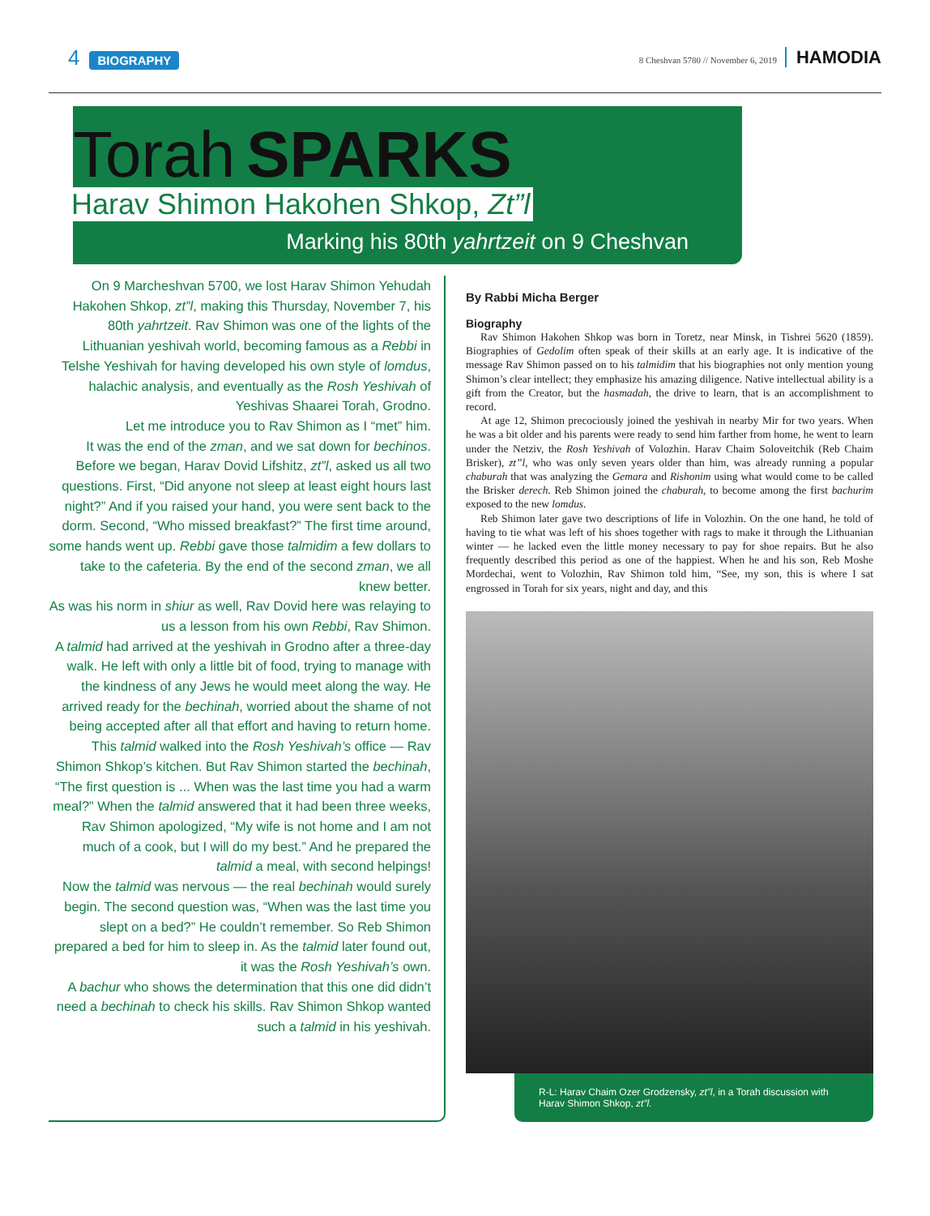4 BIOGRAPHY
8 Cheshvan 5780 // November 6, 2019 HAMODIA
Torah SPARKS
Harav Shimon Hakohen Shkop, Zt”l
Marking his 80th yahrtzeit on 9 Cheshvan
On 9 Marcheshvan 5700, we lost Harav Shimon Yehudah Hakohen Shkop, zt”l, making this Thursday, November 7, his 80th yahrtzeit. Rav Shimon was one of the lights of the Lithuanian yeshivah world, becoming famous as a Rebbi in Telshe Yeshivah for having developed his own style of lomdus, halachic analysis, and eventually as the Rosh Yeshivah of Yeshivas Shaarei Torah, Grodno.
Let me introduce you to Rav Shimon as I “met” him.
It was the end of the zman, and we sat down for bechinos. Before we began, Harav Dovid Lifshitz, zt”l, asked us all two questions. First, “Did anyone not sleep at least eight hours last night?” And if you raised your hand, you were sent back to the dorm. Second, “Who missed breakfast?” The first time around, some hands went up. Rebbi gave those talmidim a few dollars to take to the cafeteria. By the end of the second zman, we all knew better.
As was his norm in shiur as well, Rav Dovid here was relaying to us a lesson from his own Rebbi, Rav Shimon.
A talmid had arrived at the yeshivah in Grodno after a three-day walk. He left with only a little bit of food, trying to manage with the kindness of any Jews he would meet along the way. He arrived ready for the bechinah, worried about the shame of not being accepted after all that effort and having to return home.
This talmid walked into the Rosh Yeshivah’s office — Rav Shimon Shkop’s kitchen. But Rav Shimon started the bechinah, “The first question is ... When was the last time you had a warm meal?” When the talmid answered that it had been three weeks, Rav Shimon apologized, “My wife is not home and I am not much of a cook, but I will do my best.” And he prepared the talmid a meal, with second helpings!
Now the talmid was nervous — the real bechinah would surely begin. The second question was, “When was the last time you slept on a bed?” He couldn’t remember. So Reb Shimon prepared a bed for him to sleep in. As the talmid later found out, it was the Rosh Yeshivah’s own.
A bachur who shows the determination that this one did didn’t need a bechinah to check his skills. Rav Shimon Shkop wanted such a talmid in his yeshivah.
By Rabbi Micha Berger
Biography
Rav Shimon Hakohen Shkop was born in Toretz, near Minsk, in Tishrei 5620 (1859). Biographies of Gedolim often speak of their skills at an early age. It is indicative of the message Rav Shimon passed on to his talmidim that his biographies not only mention young Shimon’s clear intellect; they emphasize his amazing diligence. Native intellectual ability is a gift from the Creator, but the hasmadah, the drive to learn, that is an accomplishment to record.
At age 12, Shimon precociously joined the yeshivah in nearby Mir for two years. When he was a bit older and his parents were ready to send him farther from home, he went to learn under the Netziv, the Rosh Yeshivah of Volozhin. Harav Chaim Soloveitchik (Reb Chaim Brisker), zt”l, who was only seven years older than him, was already running a popular chaburah that was analyzing the Gemara and Rishonim using what would come to be called the Brisker derech. Reb Shimon joined the chaburah, to become among the first bachurim exposed to the new lomdus.
Reb Shimon later gave two descriptions of life in Volozhin. On the one hand, he told of having to tie what was left of his shoes together with rags to make it through the Lithuanian winter — he lacked even the little money necessary to pay for shoe repairs. But he also frequently described this period as one of the happiest. When he and his son, Reb Moshe Mordechai, went to Volozhin, Rav Shimon told him, “See, my son, this is where I sat engrossed in Torah for six years, night and day, and this
R-L: Harav Chaim Ozer Grodzensky, zt”l, in a Torah discussion with Harav Shimon Shkop, zt”l.